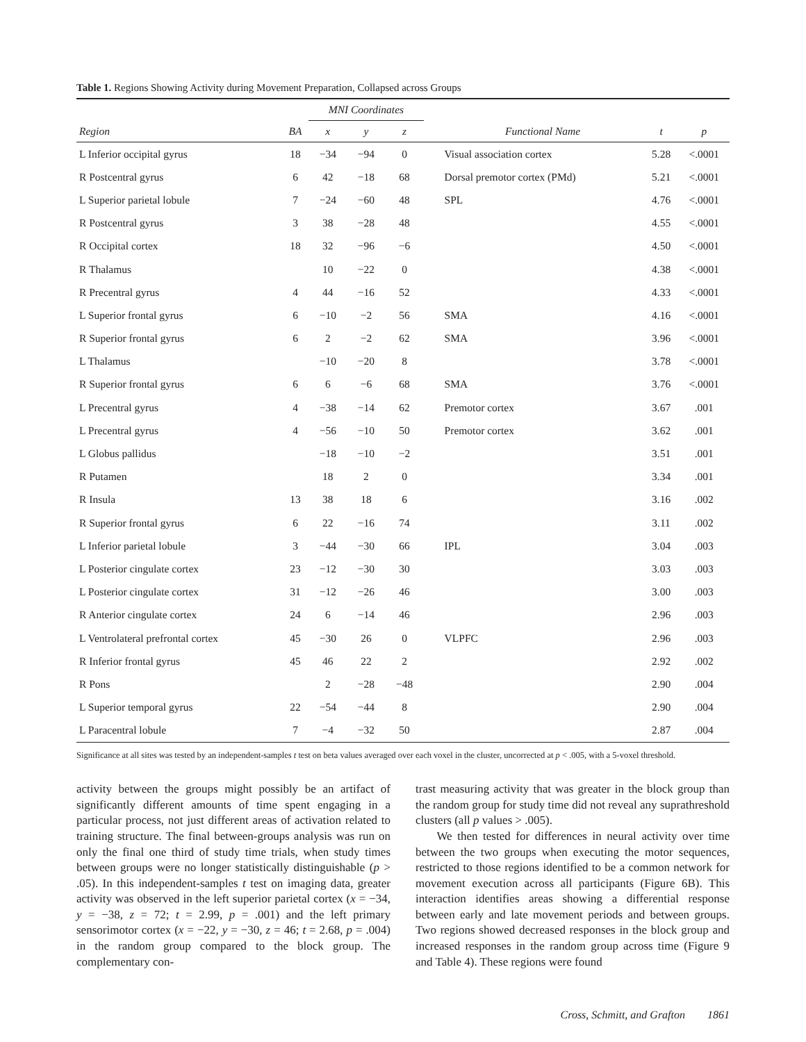Table 1. Regions Showing Activity during Movement Preparation, Collapsed across Groups
| | | MNI Coordinates | | | | | |
| --- | --- | --- | --- | --- | --- | --- | --- |
| Region | BA | x | y | z | Functional Name | t | p |
| L Inferior occipital gyrus | 18 | −34 | −94 | 0 | Visual association cortex | 5.28 | <.0001 |
| R Postcentral gyrus | 6 | 42 | −18 | 68 | Dorsal premotor cortex (PMd) | 5.21 | <.0001 |
| L Superior parietal lobule | 7 | −24 | −60 | 48 | SPL | 4.76 | <.0001 |
| R Postcentral gyrus | 3 | 38 | −28 | 48 | | 4.55 | <.0001 |
| R Occipital cortex | 18 | 32 | −96 | −6 | | 4.50 | <.0001 |
| R Thalamus | | 10 | −22 | 0 | | 4.38 | <.0001 |
| R Precentral gyrus | 4 | 44 | −16 | 52 | | 4.33 | <.0001 |
| L Superior frontal gyrus | 6 | −10 | −2 | 56 | SMA | 4.16 | <.0001 |
| R Superior frontal gyrus | 6 | 2 | −2 | 62 | SMA | 3.96 | <.0001 |
| L Thalamus | | −10 | −20 | 8 | | 3.78 | <.0001 |
| R Superior frontal gyrus | 6 | 6 | −6 | 68 | SMA | 3.76 | <.0001 |
| L Precentral gyrus | 4 | −38 | −14 | 62 | Premotor cortex | 3.67 | .001 |
| L Precentral gyrus | 4 | −56 | −10 | 50 | Premotor cortex | 3.62 | .001 |
| L Globus pallidus | | −18 | −10 | −2 | | 3.51 | .001 |
| R Putamen | | 18 | 2 | 0 | | 3.34 | .001 |
| R Insula | 13 | 38 | 18 | 6 | | 3.16 | .002 |
| R Superior frontal gyrus | 6 | 22 | −16 | 74 | | 3.11 | .002 |
| L Inferior parietal lobule | 3 | −44 | −30 | 66 | IPL | 3.04 | .003 |
| L Posterior cingulate cortex | 23 | −12 | −30 | 30 | | 3.03 | .003 |
| L Posterior cingulate cortex | 31 | −12 | −26 | 46 | | 3.00 | .003 |
| R Anterior cingulate cortex | 24 | 6 | −14 | 46 | | 2.96 | .003 |
| L Ventrolateral prefrontal cortex | 45 | −30 | 26 | 0 | VLPFC | 2.96 | .003 |
| R Inferior frontal gyrus | 45 | 46 | 22 | 2 | | 2.92 | .002 |
| R Pons | | 2 | −28 | −48 | | 2.90 | .004 |
| L Superior temporal gyrus | 22 | −54 | −44 | 8 | | 2.90 | .004 |
| L Paracentral lobule | 7 | −4 | −32 | 50 | | 2.87 | .004 |
Significance at all sites was tested by an independent-samples t test on beta values averaged over each voxel in the cluster, uncorrected at p < .005, with a 5-voxel threshold.
activity between the groups might possibly be an artifact of significantly different amounts of time spent engaging in a particular process, not just different areas of activation related to training structure. The final between-groups analysis was run on only the final one third of study time trials, when study times between groups were no longer statistically distinguishable (p > .05). In this independent-samples t test on imaging data, greater activity was observed in the left superior parietal cortex (x = −34, y = −38, z = 72; t = 2.99, p = .001) and the left primary sensorimotor cortex (x = −22, y = −30, z = 46; t = 2.68, p = .004) in the random group compared to the block group. The complementary con-
trast measuring activity that was greater in the block group than the random group for study time did not reveal any suprathreshold clusters (all p values > .005).
We then tested for differences in neural activity over time between the two groups when executing the motor sequences, restricted to those regions identified to be a common network for movement execution across all participants (Figure 6B). This interaction identifies areas showing a differential response between early and late movement periods and between groups. Two regions showed decreased responses in the block group and increased responses in the random group across time (Figure 9 and Table 4). These regions were found
Cross, Schmitt, and Grafton 1861